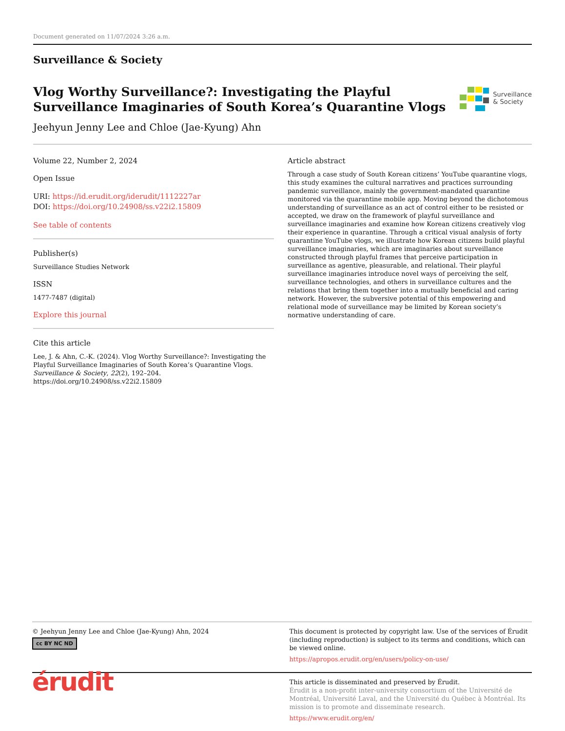Document generated on 11/07/2024 3:26 a.m.
Surveillance & Society
Vlog Worthy Surveillance?: Investigating the Playful
Surveillance Imaginaries of South Korea’s Quarantine Vlogs
Jeehyun Jenny Lee and Chloe (Jae-Kyung) Ahn
Surveillance
& Society
Volume 22, Number 2, 2024
Open Issue
URI: https://id.erudit.org/iderudit/1112227ar
DOI: https://doi.org/10.24908/ss.v22i2.15809
See table of contents
Publisher(s)
Surveillance Studies Network
ISSN
1477-7487 (digital)
Explore this journal
Cite this article
Lee, J. & Ahn, C.-K. (2024). Vlog Worthy Surveillance?: Investigating the Playful Surveillance Imaginaries of South Korea’s Quarantine Vlogs. Surveillance & Society, 22(2), 192–204. https://doi.org/10.24908/ss.v22i2.15809
Article abstract
Through a case study of South Korean citizens’ YouTube quarantine vlogs, this study examines the cultural narratives and practices surrounding pandemic surveillance, mainly the government-mandated quarantine monitored via the quarantine mobile app. Moving beyond the dichotomous understanding of surveillance as an act of control either to be resisted or accepted, we draw on the framework of playful surveillance and surveillance imaginaries and examine how Korean citizens creatively vlog their experience in quarantine. Through a critical visual analysis of forty quarantine YouTube vlogs, we illustrate how Korean citizens build playful surveillance imaginaries, which are imaginaries about surveillance constructed through playful frames that perceive participation in surveillance as agentive, pleasurable, and relational. Their playful surveillance imaginaries introduce novel ways of perceiving the self, surveillance technologies, and others in surveillance cultures and the relations that bring them together into a mutually beneficial and caring network. However, the subversive potential of this empowering and relational mode of surveillance may be limited by Korean society’s normative understanding of care.
© Jeehyun Jenny Lee and Chloe (Jae-Kyung) Ahn, 2024
cc BY NC ND
This document is protected by copyright law. Use of the services of Érudit (including reproduction) is subject to its terms and conditions, which can be viewed online.
https://apropos.erudit.org/en/users/policy-on-use/
érudit
This article is disseminated and preserved by Érudit.
Érudit is a non-profit inter-university consortium of the Université de Montréal, Université Laval, and the Université du Québec à Montréal. Its mission is to promote and disseminate research.
https://www.erudit.org/en/